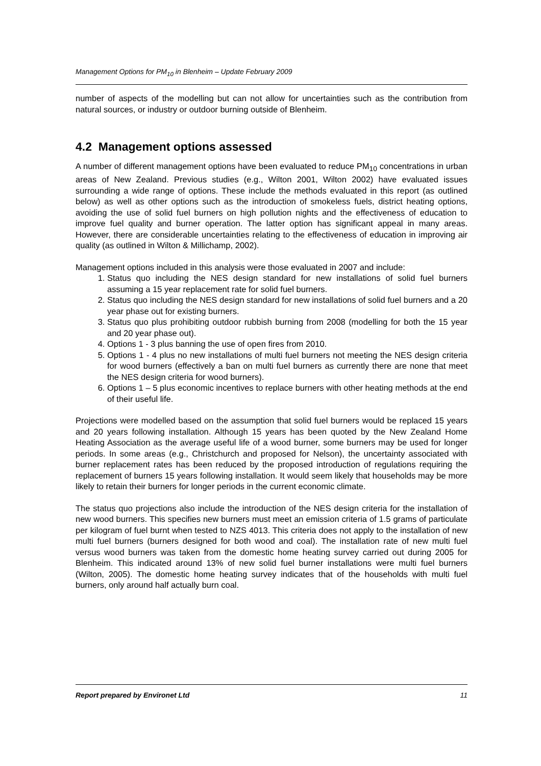Management Options for PM<sub>10</sub> in Blenheim – Update February 2009
number of aspects of the modelling but can not allow for uncertainties such as the contribution from natural sources, or industry or outdoor burning outside of Blenheim.
4.2 Management options assessed
A number of different management options have been evaluated to reduce PM<sub>10</sub> concentrations in urban areas of New Zealand. Previous studies (e.g., Wilton 2001, Wilton 2002) have evaluated issues surrounding a wide range of options. These include the methods evaluated in this report (as outlined below) as well as other options such as the introduction of smokeless fuels, district heating options, avoiding the use of solid fuel burners on high pollution nights and the effectiveness of education to improve fuel quality and burner operation. The latter option has significant appeal in many areas. However, there are considerable uncertainties relating to the effectiveness of education in improving air quality (as outlined in Wilton & Millichamp, 2002).
Management options included in this analysis were those evaluated in 2007 and include:
1. Status quo including the NES design standard for new installations of solid fuel burners assuming a 15 year replacement rate for solid fuel burners.
2. Status quo including the NES design standard for new installations of solid fuel burners and a 20 year phase out for existing burners.
3. Status quo plus prohibiting outdoor rubbish burning from 2008 (modelling for both the 15 year and 20 year phase out).
4. Options 1 - 3 plus banning the use of open fires from 2010.
5. Options 1 - 4 plus no new installations of multi fuel burners not meeting the NES design criteria for wood burners (effectively a ban on multi fuel burners as currently there are none that meet the NES design criteria for wood burners).
6. Options 1 – 5 plus economic incentives to replace burners with other heating methods at the end of their useful life.
Projections were modelled based on the assumption that solid fuel burners would be replaced 15 years and 20 years following installation. Although 15 years has been quoted by the New Zealand Home Heating Association as the average useful life of a wood burner, some burners may be used for longer periods. In some areas (e.g., Christchurch and proposed for Nelson), the uncertainty associated with burner replacement rates has been reduced by the proposed introduction of regulations requiring the replacement of burners 15 years following installation. It would seem likely that households may be more likely to retain their burners for longer periods in the current economic climate.
The status quo projections also include the introduction of the NES design criteria for the installation of new wood burners. This specifies new burners must meet an emission criteria of 1.5 grams of particulate per kilogram of fuel burnt when tested to NZS 4013. This criteria does not apply to the installation of new multi fuel burners (burners designed for both wood and coal). The installation rate of new multi fuel versus wood burners was taken from the domestic home heating survey carried out during 2005 for Blenheim. This indicated around 13% of new solid fuel burner installations were multi fuel burners (Wilton, 2005). The domestic home heating survey indicates that of the households with multi fuel burners, only around half actually burn coal.
Report prepared by Environet Ltd 11